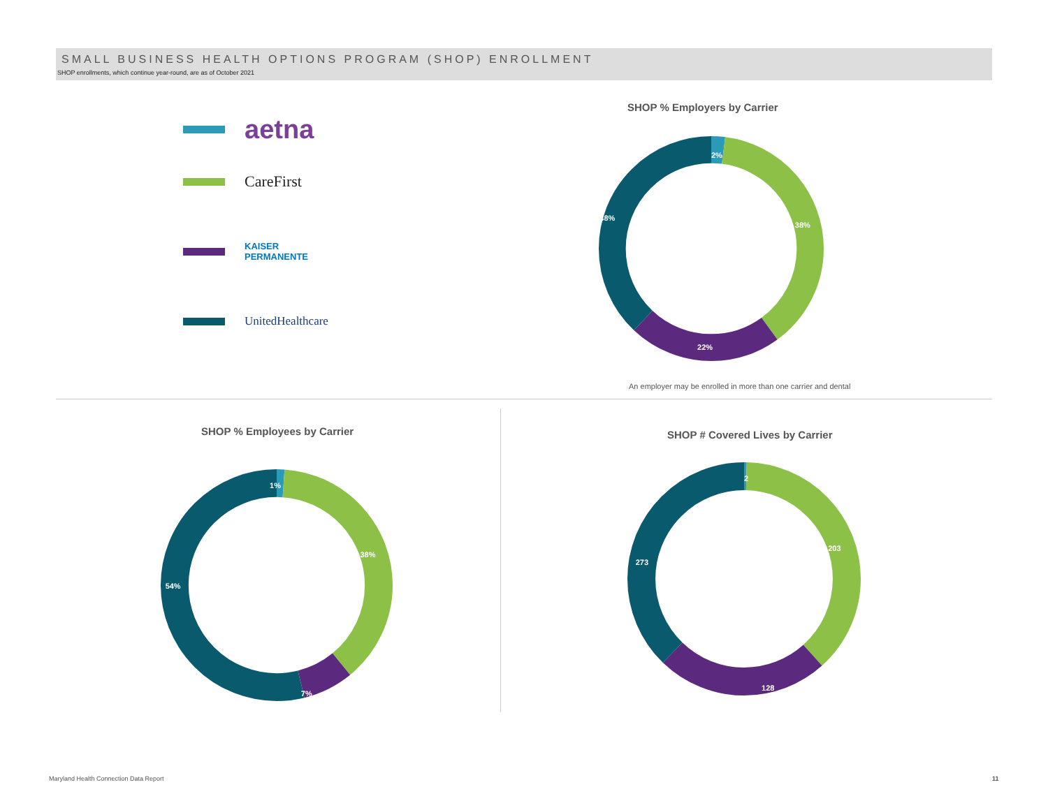SMALL BUSINESS HEALTH OPTIONS PROGRAM (SHOP) ENROLLMENT
SHOP enrollments, which continue year-round, are as of October 2021
aetna
CareFirst
KAISER
PERMANENTE
UnitedHealthcare
SHOP % Employers by Carrier
2%
38%
22%
38%
An employer may be enrolled in more than one carrier and dental
SHOP % Employees by Carrier
1%
38%
7%
54%
SHOP # Covered Lives by Carrier
2
203
128
273
Maryland Health Connection Data Report
11